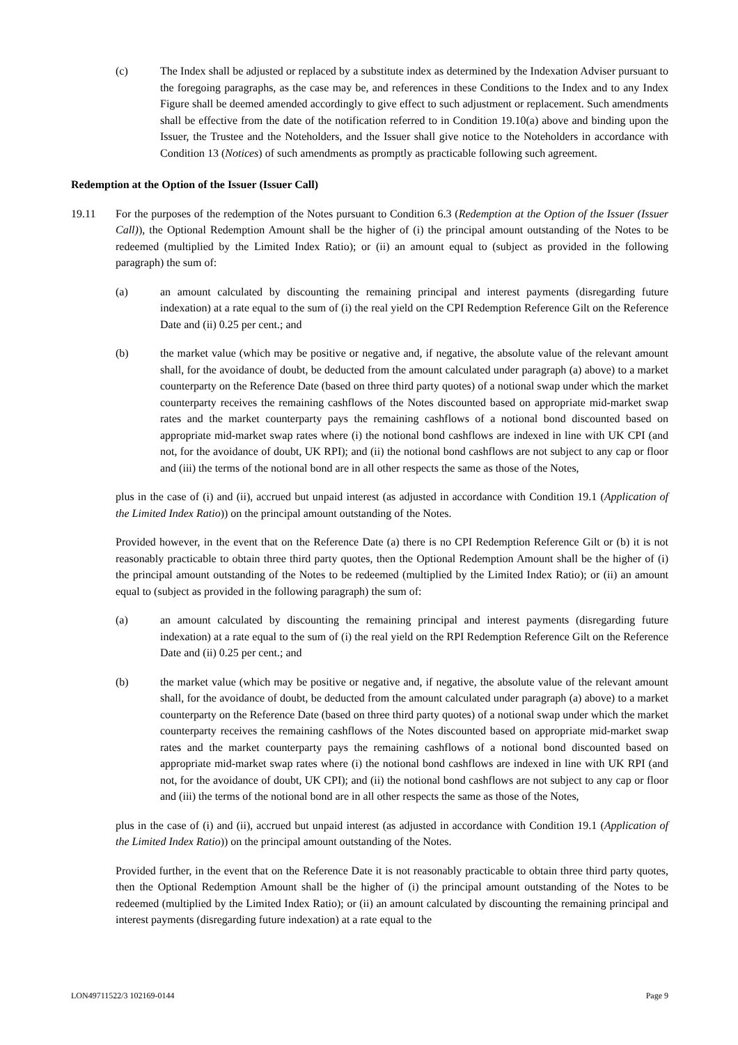(c) The Index shall be adjusted or replaced by a substitute index as determined by the Indexation Adviser pursuant to the foregoing paragraphs, as the case may be, and references in these Conditions to the Index and to any Index Figure shall be deemed amended accordingly to give effect to such adjustment or replacement. Such amendments shall be effective from the date of the notification referred to in Condition 19.10(a) above and binding upon the Issuer, the Trustee and the Noteholders, and the Issuer shall give notice to the Noteholders in accordance with Condition 13 (Notices) of such amendments as promptly as practicable following such agreement.
Redemption at the Option of the Issuer (Issuer Call)
19.11 For the purposes of the redemption of the Notes pursuant to Condition 6.3 (Redemption at the Option of the Issuer (Issuer Call)), the Optional Redemption Amount shall be the higher of (i) the principal amount outstanding of the Notes to be redeemed (multiplied by the Limited Index Ratio); or (ii) an amount equal to (subject as provided in the following paragraph) the sum of:
(a) an amount calculated by discounting the remaining principal and interest payments (disregarding future indexation) at a rate equal to the sum of (i) the real yield on the CPI Redemption Reference Gilt on the Reference Date and (ii) 0.25 per cent.; and
(b) the market value (which may be positive or negative and, if negative, the absolute value of the relevant amount shall, for the avoidance of doubt, be deducted from the amount calculated under paragraph (a) above) to a market counterparty on the Reference Date (based on three third party quotes) of a notional swap under which the market counterparty receives the remaining cashflows of the Notes discounted based on appropriate mid-market swap rates and the market counterparty pays the remaining cashflows of a notional bond discounted based on appropriate mid-market swap rates where (i) the notional bond cashflows are indexed in line with UK CPI (and not, for the avoidance of doubt, UK RPI); and (ii) the notional bond cashflows are not subject to any cap or floor and (iii) the terms of the notional bond are in all other respects the same as those of the Notes,
plus in the case of (i) and (ii), accrued but unpaid interest (as adjusted in accordance with Condition 19.1 (Application of the Limited Index Ratio)) on the principal amount outstanding of the Notes.
Provided however, in the event that on the Reference Date (a) there is no CPI Redemption Reference Gilt or (b) it is not reasonably practicable to obtain three third party quotes, then the Optional Redemption Amount shall be the higher of (i) the principal amount outstanding of the Notes to be redeemed (multiplied by the Limited Index Ratio); or (ii) an amount equal to (subject as provided in the following paragraph) the sum of:
(a) an amount calculated by discounting the remaining principal and interest payments (disregarding future indexation) at a rate equal to the sum of (i) the real yield on the RPI Redemption Reference Gilt on the Reference Date and (ii) 0.25 per cent.; and
(b) the market value (which may be positive or negative and, if negative, the absolute value of the relevant amount shall, for the avoidance of doubt, be deducted from the amount calculated under paragraph (a) above) to a market counterparty on the Reference Date (based on three third party quotes) of a notional swap under which the market counterparty receives the remaining cashflows of the Notes discounted based on appropriate mid-market swap rates and the market counterparty pays the remaining cashflows of a notional bond discounted based on appropriate mid-market swap rates where (i) the notional bond cashflows are indexed in line with UK RPI (and not, for the avoidance of doubt, UK CPI); and (ii) the notional bond cashflows are not subject to any cap or floor and (iii) the terms of the notional bond are in all other respects the same as those of the Notes,
plus in the case of (i) and (ii), accrued but unpaid interest (as adjusted in accordance with Condition 19.1 (Application of the Limited Index Ratio)) on the principal amount outstanding of the Notes.
Provided further, in the event that on the Reference Date it is not reasonably practicable to obtain three third party quotes, then the Optional Redemption Amount shall be the higher of (i) the principal amount outstanding of the Notes to be redeemed (multiplied by the Limited Index Ratio); or (ii) an amount calculated by discounting the remaining principal and interest payments (disregarding future indexation) at a rate equal to the
LON49711522/3 102169-0144 Page 9